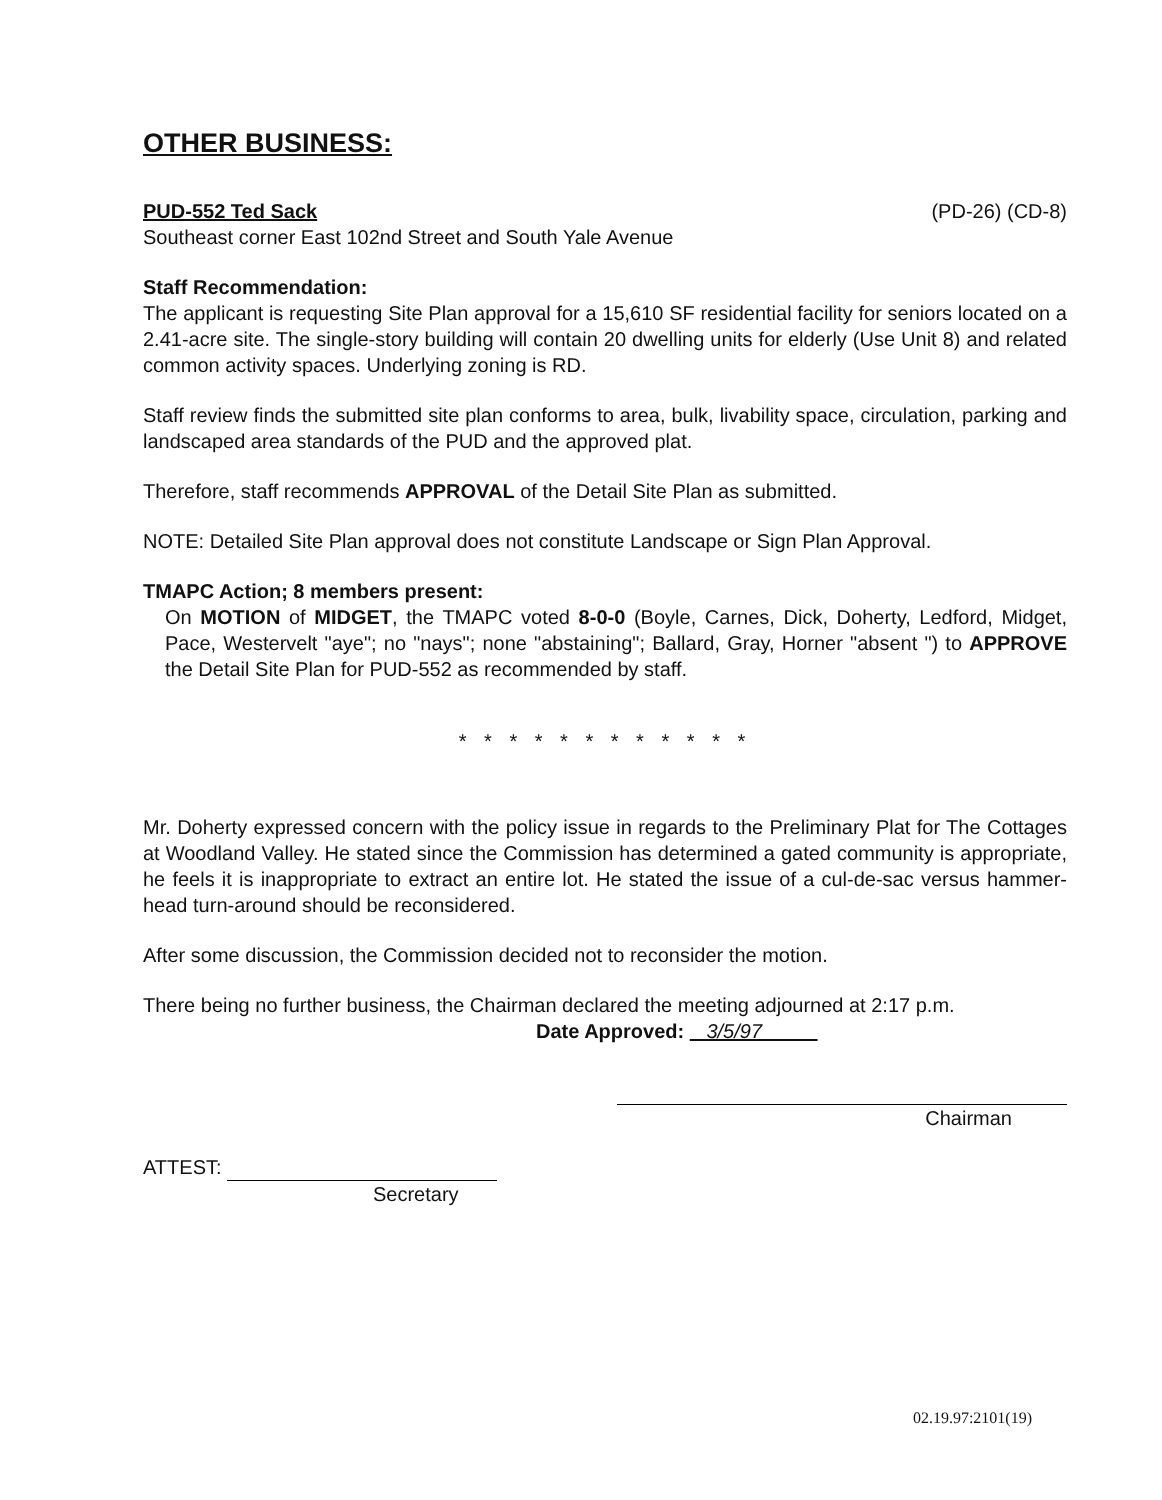OTHER BUSINESS:
PUD-552 Ted Sack (PD-26) (CD-8)
Southeast corner East 102nd Street and South Yale Avenue
Staff Recommendation:
The applicant is requesting Site Plan approval for a 15,610 SF residential facility for seniors located on a 2.41-acre site. The single-story building will contain 20 dwelling units for elderly (Use Unit 8) and related common activity spaces. Underlying zoning is RD.
Staff review finds the submitted site plan conforms to area, bulk, livability space, circulation, parking and landscaped area standards of the PUD and the approved plat.
Therefore, staff recommends APPROVAL of the Detail Site Plan as submitted.
NOTE: Detailed Site Plan approval does not constitute Landscape or Sign Plan Approval.
TMAPC Action; 8 members present:
On MOTION of MIDGET, the TMAPC voted 8-0-0 (Boyle, Carnes, Dick, Doherty, Ledford, Midget, Pace, Westervelt "aye"; no "nays"; none "abstaining"; Ballard, Gray, Horner "absent ") to APPROVE the Detail Site Plan for PUD-552 as recommended by staff.
* * * * * * * * * * * *
Mr. Doherty expressed concern with the policy issue in regards to the Preliminary Plat for The Cottages at Woodland Valley. He stated since the Commission has determined a gated community is appropriate, he feels it is inappropriate to extract an entire lot. He stated the issue of a cul-de-sac versus hammer-head turn-around should be reconsidered.
After some discussion, the Commission decided not to reconsider the motion.
There being no further business, the Chairman declared the meeting adjourned at 2:17 p.m.
Date Approved: 3/5/97
ATTEST:
Secretary
Chairman
02.19.97:2101(19)